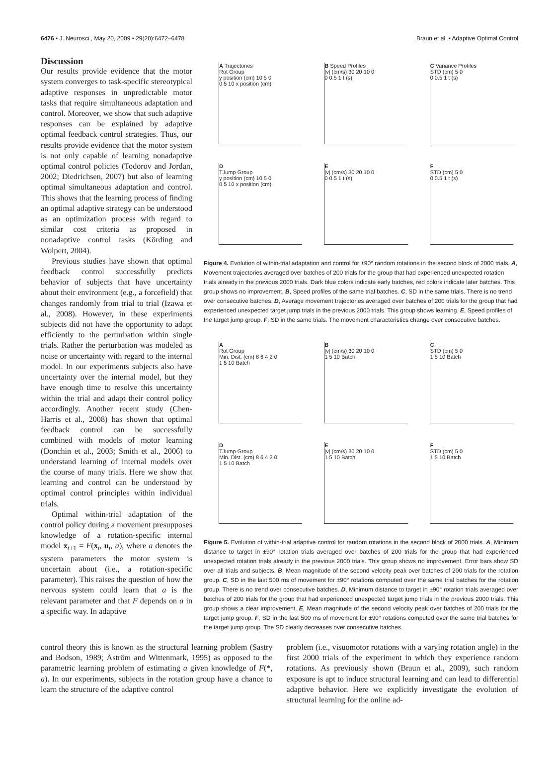6476 • J. Neurosci., May 20, 2009 • 29(20):6472–6478 Braun et al. • Adaptive Optimal Control
Discussion
Our results provide evidence that the motor system converges to task-specific stereotypical adaptive responses in unpredictable motor tasks that require simultaneous adaptation and control. Moreover, we show that such adaptive responses can be explained by adaptive optimal feedback control strategies. Thus, our results provide evidence that the motor system is not only capable of learning nonadaptive optimal control policies (Todorov and Jordan, 2002; Diedrichsen, 2007) but also of learning optimal simultaneous adaptation and control. This shows that the learning process of finding an optimal adaptive strategy can be understood as an optimization process with regard to similar cost criteria as proposed in nonadaptive control tasks (Körding and Wolpert, 2004).
Previous studies have shown that optimal feedback control successfully predicts behavior of subjects that have uncertainty about their environment (e.g., a forcefield) that changes randomly from trial to trial (Izawa et al., 2008). However, in these experiments subjects did not have the opportunity to adapt efficiently to the perturbation within single trials. Rather the perturbation was modeled as noise or uncertainty with regard to the internal model. In our experiments subjects also have uncertainty over the internal model, but they have enough time to resolve this uncertainty within the trial and adapt their control policy accordingly. Another recent study (Chen-Harris et al., 2008) has shown that optimal feedback control can be successfully combined with models of motor learning (Donchin et al., 2003; Smith et al., 2006) to understand learning of internal models over the course of many trials. Here we show that learning and control can be understood by optimal control principles within individual trials.
Optimal within-trial adaptation of the control policy during a movement presupposes knowledge of a rotation-specific internal model x<sub>t+1</sub> = F(x<sub>t</sub>, u<sub>t</sub>, a), where a denotes the system parameters the motor system is uncertain about (i.e., a rotation-specific parameter). This raises the question of how the nervous system could learn that a is the relevant parameter and that F depends on a in a specific way. In adaptive
A Trajectories
Rot Group
y position (cm) 10 5 0
0 5 10 x position (cm)
B Speed Profiles
|v| (cm/s) 30 20 10 0
0 0.5 1 t (s)
C Variance Profiles
STD (cm) 5 0
0 0.5 1 t (s)
D
TJump Group
y position (cm) 10 5 0
0 5 10 x position (cm)
E
|v| (cm/s) 30 20 10 0
0 0.5 1 t (s)
F
STD (cm) 5 0
0 0.5 1 t (s)
Figure 4. Evolution of within-trial adaptation and control for ±90° random rotations in the second block of 2000 trials. A, Movement trajectories averaged over batches of 200 trials for the group that had experienced unexpected rotation trials already in the previous 2000 trials. Dark blue colors indicate early batches, red colors indicate later batches. This group shows no improvement. B, Speed profiles of the same trial batches. C, SD in the same trials. There is no trend over consecutive batches. D, Average movement trajectories averaged over batches of 200 trials for the group that had experienced unexpected target jump trials in the previous 2000 trials. This group shows learning. E, Speed profiles of the target jump group. F, SD in the same trials. The movement characteristics change over consecutive batches.
A
Rot Group
Min. Dist. (cm) 8 6 4 2 0
1 5 10 Batch
B
|v| (cm/s) 30 20 10 0
1 5 10 Batch
C
STD (cm) 5 0
1 5 10 Batch
D
TJump Group
Min. Dist. (cm) 8 6 4 2 0
1 5 10 Batch
E
|v| (cm/s) 30 20 10 0
1 5 10 Batch
F
STD (cm) 5 0
1 5 10 Batch
Figure 5. Evolution of within-trial adaptive control for random rotations in the second block of 2000 trials. A, Minimum distance to target in ±90° rotation trials averaged over batches of 200 trials for the group that had experienced unexpected rotation trials already in the previous 2000 trials. This group shows no improvement. Error bars show SD over all trials and subjects. B, Mean magnitude of the second velocity peak over batches of 200 trials for the rotation group. C, SD in the last 500 ms of movement for ±90° rotations computed over the same trial batches for the rotation group. There is no trend over consecutive batches. D, Minimum distance to target in ±90° rotation trials averaged over batches of 200 trials for the group that had experienced unexpected target jump trials in the previous 2000 trials. This group shows a clear improvement. E, Mean magnitude of the second velocity peak over batches of 200 trials for the target jump group. F, SD in the last 500 ms of movement for ±90° rotations computed over the same trial batches for the target jump group. The SD clearly decreases over consecutive batches.
control theory this is known as the structural learning problem (Sastry and Bodson, 1989; Åström and Wittenmark, 1995) as opposed to the parametric learning problem of estimating a given knowledge of F(*, a). In our experiments, subjects in the rotation group have a chance to learn the structure of the adaptive control
problem (i.e., visuomotor rotations with a varying rotation angle) in the first 2000 trials of the experiment in which they experience random rotations. As previously shown (Braun et al., 2009), such random exposure is apt to induce structural learning and can lead to differential adaptive behavior. Here we explicitly investigate the evolution of structural learning for the online ad-